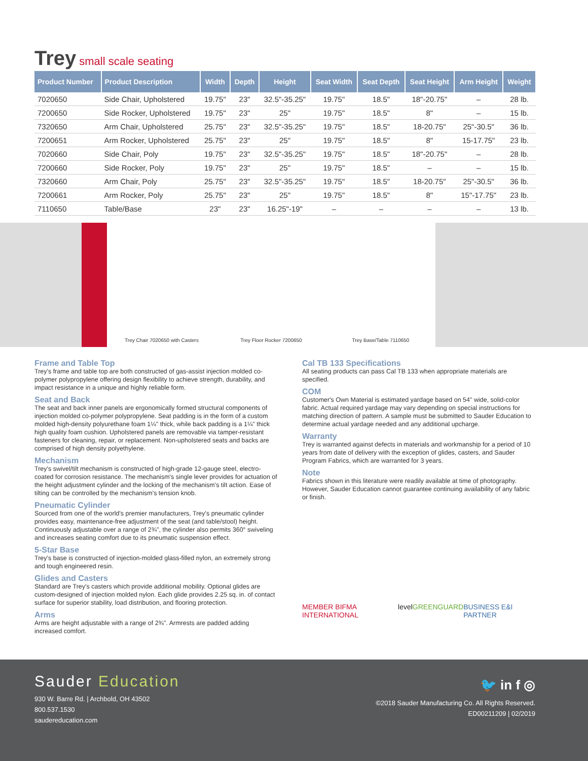Trey small scale seating
| Product Number | Product Description | Width | Depth | Height | Seat Width | Seat Depth | Seat Height | Arm Height | Weight |
| --- | --- | --- | --- | --- | --- | --- | --- | --- | --- |
| 7020650 | Side Chair, Upholstered | 19.75" | 23" | 32.5"-35.25" | 19.75" | 18.5" | 18"-20.75" | – | 28 lb. |
| 7200650 | Side Rocker, Upholstered | 19.75" | 23" | 25" | 19.75" | 18.5" | 8" | – | 15 lb. |
| 7320650 | Arm Chair, Upholstered | 25.75" | 23" | 32.5"-35.25" | 19.75" | 18.5" | 18-20.75" | 25"-30.5" | 36 lb. |
| 7200651 | Arm Rocker, Upholstered | 25.75" | 23" | 25" | 19.75" | 18.5" | 8" | 15-17.75" | 23 lb. |
| 7020660 | Side Chair, Poly | 19.75" | 23" | 32.5"-35.25" | 19.75" | 18.5" | 18"-20.75" | – | 28 lb. |
| 7200660 | Side Rocker, Poly | 19.75" | 23" | 25" | 19.75" | 18.5" | – | – | 15 lb. |
| 7320660 | Arm Chair, Poly | 25.75" | 23" | 32.5"-35.25" | 19.75" | 18.5" | 18-20.75" | 25"-30.5" | 36 lb. |
| 7200661 | Arm Rocker, Poly | 25.75" | 23" | 25" | 19.75" | 18.5" | 8" | 15"-17.75" | 23 lb. |
| 7110650 | Table/Base | 23" | 23" | 16.25"-19" | – | – | – | – | 13 lb. |
Trey Chair 7020650 with Casters
Trey Floor Rocker 7200650
Trey Base/Table 7110650
Frame and Table Top
Trey's frame and table top are both constructed of gas-assist injection molded co-polymer polypropylene offering design flexibility to achieve strength, durability, and impact resistance in a unique and highly reliable form.
Seat and Back
The seat and back inner panels are ergonomically formed structural components of injection molded co-polymer polypropylene. Seat padding is in the form of a custom molded high-density polyurethane foam 1¼" thick, while back padding is a 1¼" thick high quality foam cushion. Upholstered panels are removable via tamper-resistant fasteners for cleaning, repair, or replacement. Non-upholstered seats and backs are comprised of high density polyethylene.
Mechanism
Trey's swivel/tilt mechanism is constructed of high-grade 12-gauge steel, electro-coated for corrosion resistance. The mechanism's single lever provides for actuation of the height adjustment cylinder and the locking of the mechanism's tilt action. Ease of tilting can be controlled by the mechanism's tension knob.
Pneumatic Cylinder
Sourced from one of the world's premier manufacturers, Trey's pneumatic cylinder provides easy, maintenance-free adjustment of the seat (and table/stool) height. Continuously adjustable over a range of 2¾", the cylinder also permits 360° swiveling and increases seating comfort due to its pneumatic suspension effect.
5-Star Base
Trey's base is constructed of injection-molded glass-filled nylon, an extremely strong and tough engineered resin.
Glides and Casters
Standard are Trey's casters which provide additional mobility. Optional glides are custom-designed of injection molded nylon. Each glide provides 2.25 sq. in. of contact surface for superior stability, load distribution, and flooring protection.
Arms
Arms are height adjustable with a range of 2¾". Armrests are padded adding increased comfort.
Cal TB 133 Specifications
All seating products can pass Cal TB 133 when appropriate materials are specified.
COM
Customer's Own Material is estimated yardage based on 54" wide, solid-color fabric. Actual required yardage may vary depending on special instructions for matching direction of pattern. A sample must be submitted to Sauder Education to determine actual yardage needed and any additional upcharge.
Warranty
Trey is warranted against defects in materials and workmanship for a period of 10 years from date of delivery with the exception of glides, casters, and Sauder Program Fabrics, which are warranted for 3 years.
Note
Fabrics shown in this literature were readily available at time of photography. However, Sauder Education cannot guarantee continuing availability of any fabric or finish.
MEMBER BIFMA INTERNATIONAL level GREENGUARD BUSINESS E&I PARTNER
Sauder Education
930 W. Barre Rd. | Archbold, OH 43502
800.537.1530
saudereducation.com
🐦 in f ◎
©2018 Sauder Manufacturing Co. All Rights Reserved.
ED00211209 | 02/2019